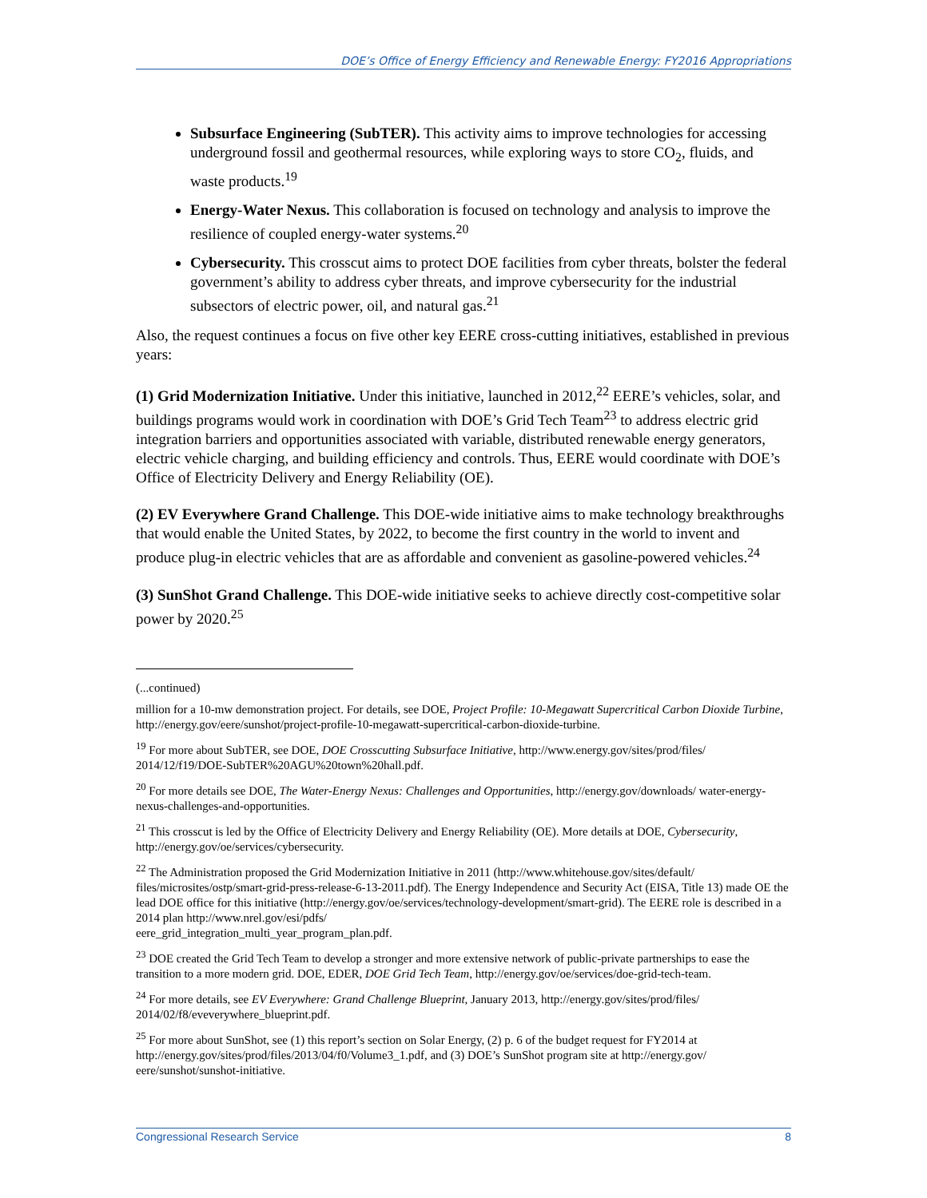DOE’s Office of Energy Efficiency and Renewable Energy: FY2016 Appropriations
Subsurface Engineering (SubTER). This activity aims to improve technologies for accessing underground fossil and geothermal resources, while exploring ways to store CO<sub>2</sub>, fluids, and waste products.<sup>19</sup>
Energy-Water Nexus. This collaboration is focused on technology and analysis to improve the resilience of coupled energy-water systems.<sup>20</sup>
Cybersecurity. This crosscut aims to protect DOE facilities from cyber threats, bolster the federal government’s ability to address cyber threats, and improve cybersecurity for the industrial subsectors of electric power, oil, and natural gas.<sup>21</sup>
Also, the request continues a focus on five other key EERE cross-cutting initiatives, established in previous years:
(1) Grid Modernization Initiative. Under this initiative, launched in 2012,<sup>22</sup> EERE’s vehicles, solar, and buildings programs would work in coordination with DOE’s Grid Tech Team<sup>23</sup> to address electric grid integration barriers and opportunities associated with variable, distributed renewable energy generators, electric vehicle charging, and building efficiency and controls. Thus, EERE would coordinate with DOE’s Office of Electricity Delivery and Energy Reliability (OE).
(2) EV Everywhere Grand Challenge. This DOE-wide initiative aims to make technology breakthroughs that would enable the United States, by 2022, to become the first country in the world to invent and produce plug-in electric vehicles that are as affordable and convenient as gasoline-powered vehicles.<sup>24</sup>
(3) SunShot Grand Challenge. This DOE-wide initiative seeks to achieve directly cost-competitive solar power by 2020.<sup>25</sup>
(...continued)
million for a 10-mw demonstration project. For details, see DOE, Project Profile: 10-Megawatt Supercritical Carbon Dioxide Turbine, http://energy.gov/eere/sunshot/project-profile-10-megawatt-supercritical-carbon-dioxide-turbine.
<sup>19</sup> For more about SubTER, see DOE, DOE Crosscutting Subsurface Initiative, http://www.energy.gov/sites/prod/files/ 2014/12/f19/DOE-SubTER%20AGU%20town%20hall.pdf.
<sup>20</sup> For more details see DOE, The Water-Energy Nexus: Challenges and Opportunities, http://energy.gov/downloads/ water-energy-nexus-challenges-and-opportunities.
<sup>21</sup> This crosscut is led by the Office of Electricity Delivery and Energy Reliability (OE). More details at DOE, Cybersecurity, http://energy.gov/oe/services/cybersecurity.
<sup>22</sup> The Administration proposed the Grid Modernization Initiative in 2011 (http://www.whitehouse.gov/sites/default/ files/microsites/ostp/smart-grid-press-release-6-13-2011.pdf). The Energy Independence and Security Act (EISA, Title 13) made OE the lead DOE office for this initiative (http://energy.gov/oe/services/technology-development/smart-grid). The EERE role is described in a 2014 plan http://www.nrel.gov/esi/pdfs/
eere_grid_integration_multi_year_program_plan.pdf.
<sup>23</sup> DOE created the Grid Tech Team to develop a stronger and more extensive network of public-private partnerships to ease the transition to a more modern grid. DOE, EDER, DOE Grid Tech Team, http://energy.gov/oe/services/doe-grid-tech-team.
<sup>24</sup> For more details, see EV Everywhere: Grand Challenge Blueprint, January 2013, http://energy.gov/sites/prod/files/ 2014/02/f8/eveverywhere_blueprint.pdf.
<sup>25</sup> For more about SunShot, see (1) this report’s section on Solar Energy, (2) p. 6 of the budget request for FY2014 at http://energy.gov/sites/prod/files/2013/04/f0/Volume3_1.pdf, and (3) DOE’s SunShot program site at http://energy.gov/ eere/sunshot/sunshot-initiative.
Congressional Research Service 8